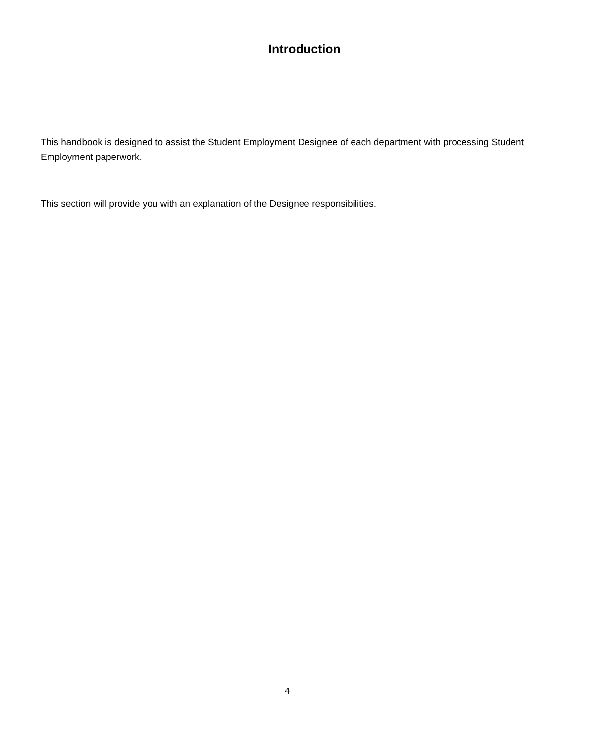Introduction
This handbook is designed to assist the Student Employment Designee of each department with processing Student Employment paperwork.
This section will provide you with an explanation of the Designee responsibilities.
4